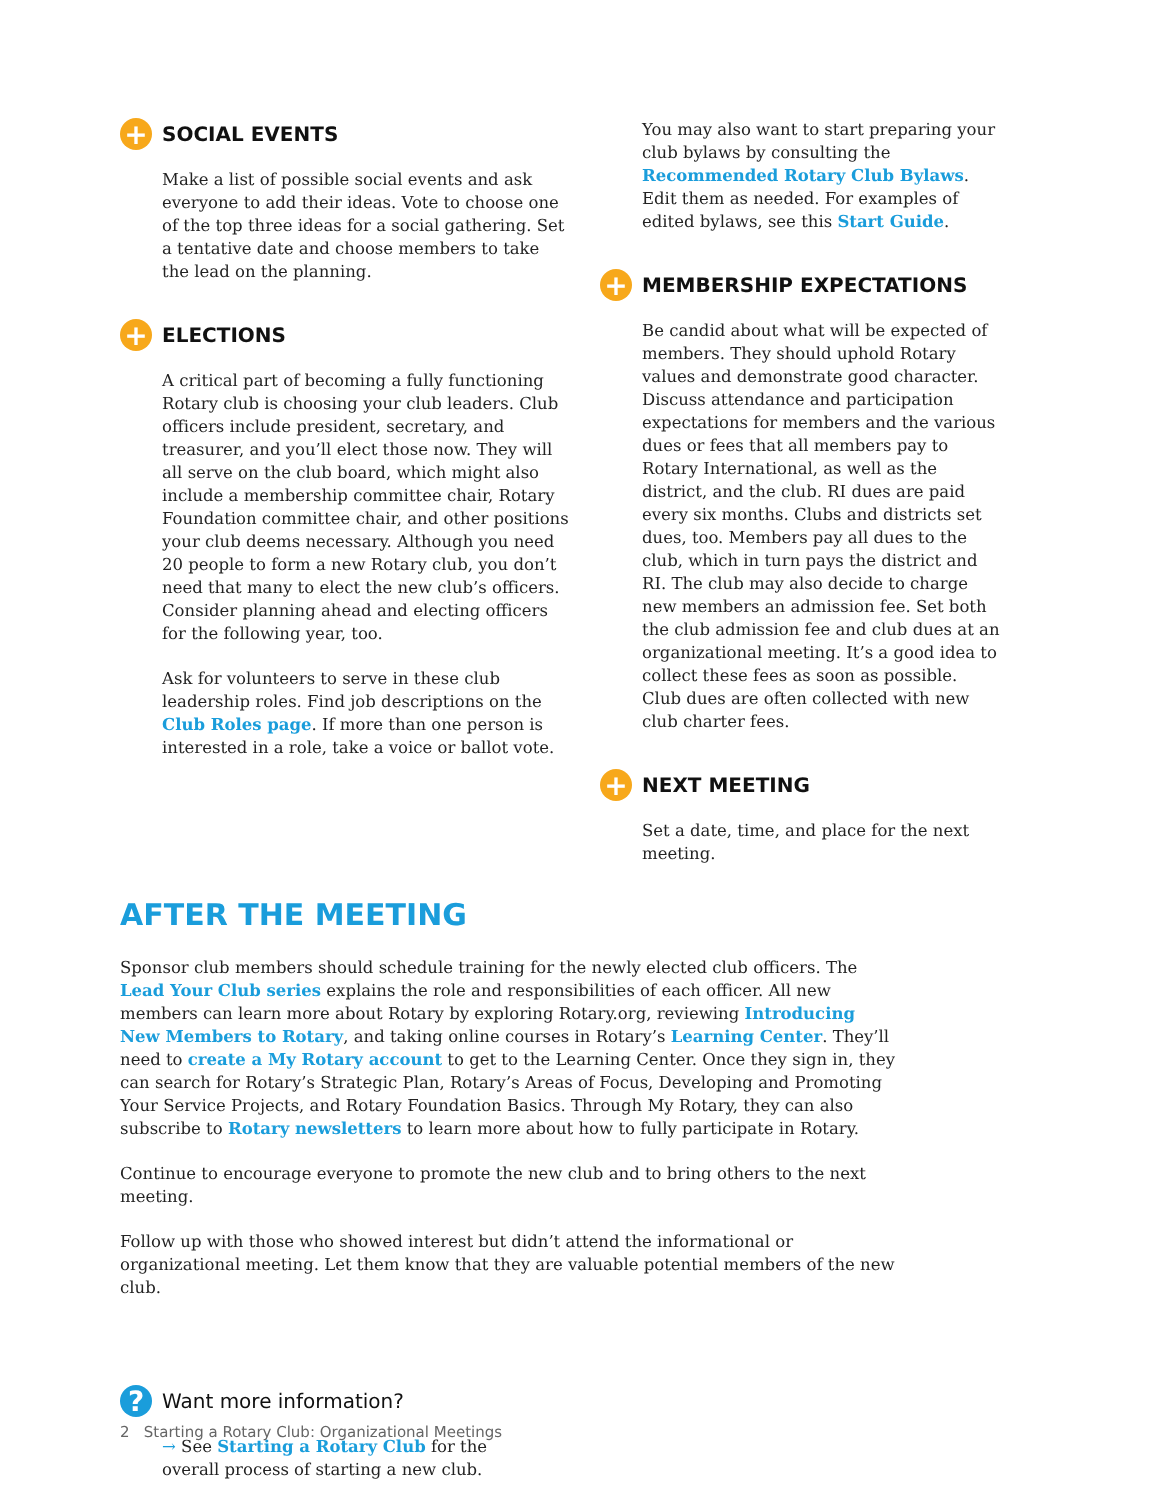+ SOCIAL EVENTS
Make a list of possible social events and ask everyone to add their ideas. Vote to choose one of the top three ideas for a social gathering. Set a tentative date and choose members to take the lead on the planning.
+ ELECTIONS
A critical part of becoming a fully functioning Rotary club is choosing your club leaders. Club officers include president, secretary, and treasurer, and you’ll elect those now. They will all serve on the club board, which might also include a membership committee chair, Rotary Foundation committee chair, and other positions your club deems necessary. Although you need 20 people to form a new Rotary club, you don’t need that many to elect the new club’s officers. Consider planning ahead and electing officers for the following year, too.
Ask for volunteers to serve in these club leadership roles. Find job descriptions on the Club Roles page. If more than one person is interested in a role, take a voice or ballot vote.
You may also want to start preparing your club bylaws by consulting the Recommended Rotary Club Bylaws. Edit them as needed. For examples of edited bylaws, see this Start Guide.
+ MEMBERSHIP EXPECTATIONS
Be candid about what will be expected of members. They should uphold Rotary values and demonstrate good character. Discuss attendance and participation expectations for members and the various dues or fees that all members pay to Rotary International, as well as the district, and the club. RI dues are paid every six months. Clubs and districts set dues, too. Members pay all dues to the club, which in turn pays the district and RI. The club may also decide to charge new members an admission fee. Set both the club admission fee and club dues at an organizational meeting. It’s a good idea to collect these fees as soon as possible. Club dues are often collected with new club charter fees.
+ NEXT MEETING
Set a date, time, and place for the next meeting.
AFTER THE MEETING
Sponsor club members should schedule training for the newly elected club officers. The Lead Your Club series explains the role and responsibilities of each officer. All new members can learn more about Rotary by exploring Rotary.org, reviewing Introducing New Members to Rotary, and taking online courses in Rotary’s Learning Center. They’ll need to create a My Rotary account to get to the Learning Center. Once they sign in, they can search for Rotary’s Strategic Plan, Rotary’s Areas of Focus, Developing and Promoting Your Service Projects, and Rotary Foundation Basics. Through My Rotary, they can also subscribe to Rotary newsletters to learn more about how to fully participate in Rotary.
Continue to encourage everyone to promote the new club and to bring others to the next meeting.
Follow up with those who showed interest but didn’t attend the informational or organizational meeting. Let them know that they are valuable potential members of the new club.
? Want more information?
→ See Starting a Rotary Club for the overall process of starting a new club.
2 Starting a Rotary Club: Organizational Meetings